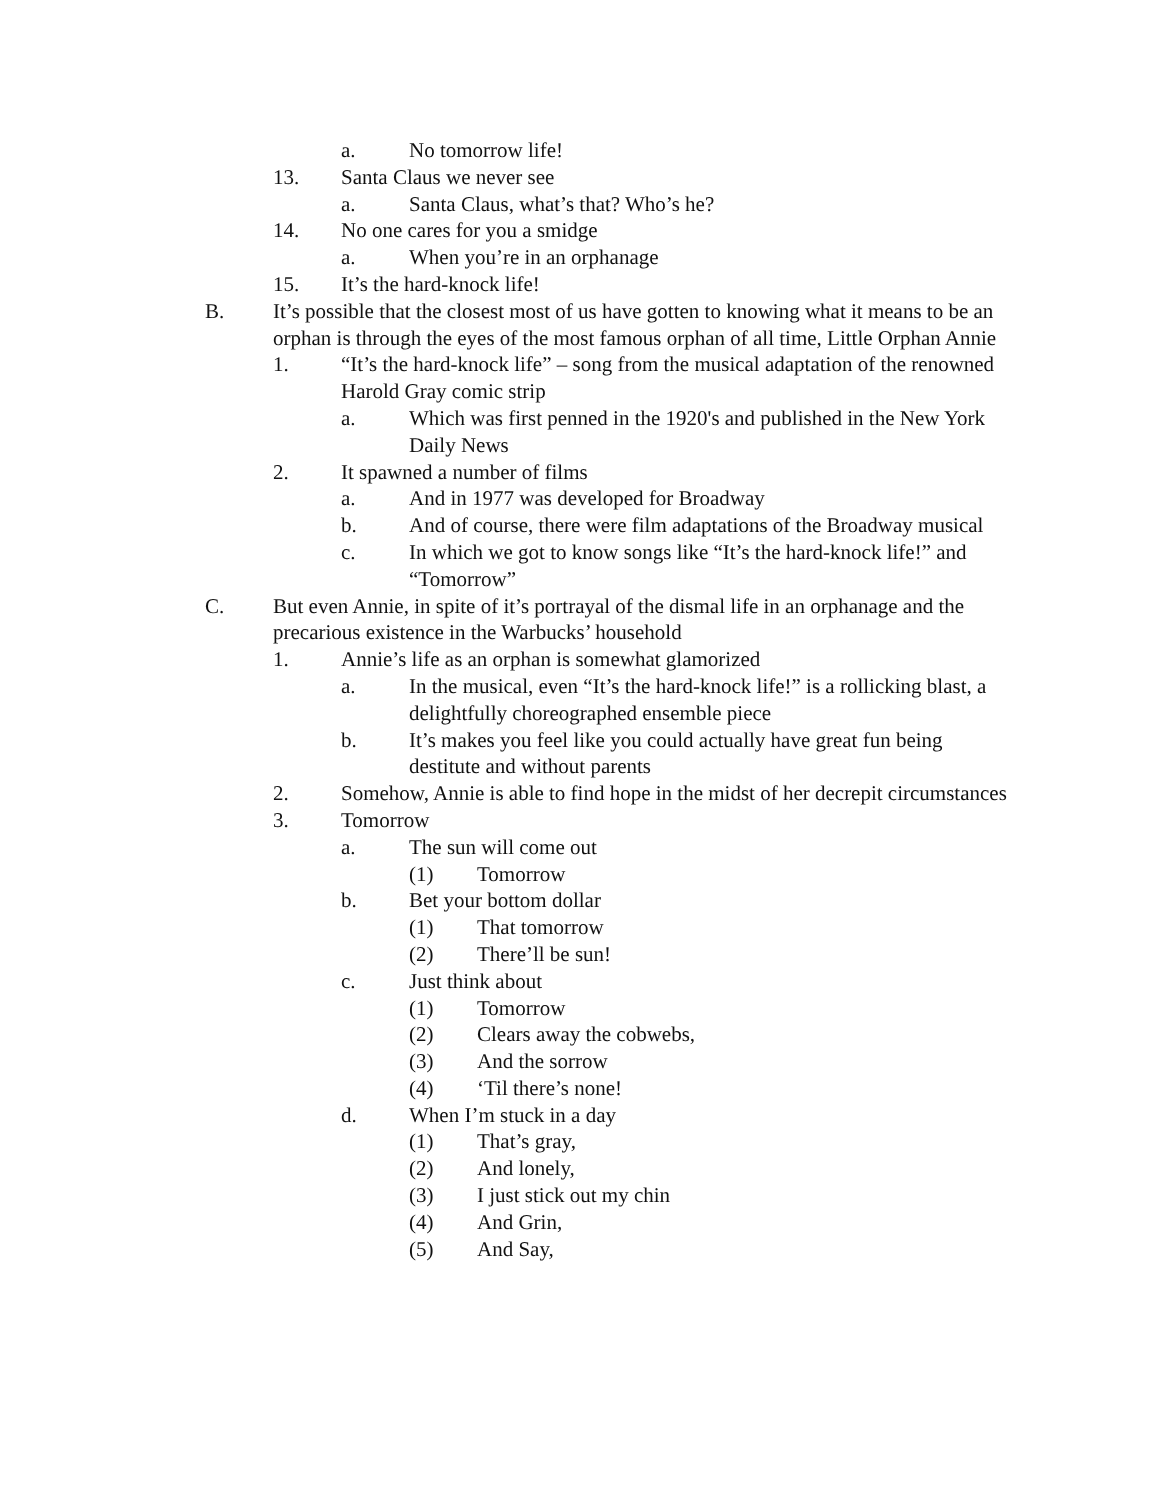a. No tomorrow life!
13. Santa Claus we never see
a. Santa Claus, what’s that? Who’s he?
14. No one cares for you a smidge
a. When you’re in an orphanage
15. It’s the hard-knock life!
B. It’s possible that the closest most of us have gotten to knowing what it means to be an orphan is through the eyes of the most famous orphan of all time, Little Orphan Annie
1. “It’s the hard-knock life” – song from the musical adaptation of the renowned Harold Gray comic strip
a. Which was first penned in the 1920's and published in the New York Daily News
2. It spawned a number of films
a. And in 1977 was developed for Broadway
b. And of course, there were film adaptations of the Broadway musical
c. In which we got to know songs like “It’s the hard-knock life!” and “Tomorrow”
C. But even Annie, in spite of it’s portrayal of the dismal life in an orphanage and the precarious existence in the Warbucks’ household
1. Annie’s life as an orphan is somewhat glamorized
a. In the musical, even “It’s the hard-knock life!” is a rollicking blast, a delightfully choreographed ensemble piece
b. It’s makes you feel like you could actually have great fun being destitute and without parents
2. Somehow, Annie is able to find hope in the midst of her decrepit circumstances
3. Tomorrow
a. The sun will come out
(1) Tomorrow
b. Bet your bottom dollar
(1) That tomorrow
(2) There’ll be sun!
c. Just think about
(1) Tomorrow
(2) Clears away the cobwebs,
(3) And the sorrow
(4) ‘Til there’s none!
d. When I’m stuck in a day
(1) That’s gray,
(2) And lonely,
(3) I just stick out my chin
(4) And Grin,
(5) And Say,